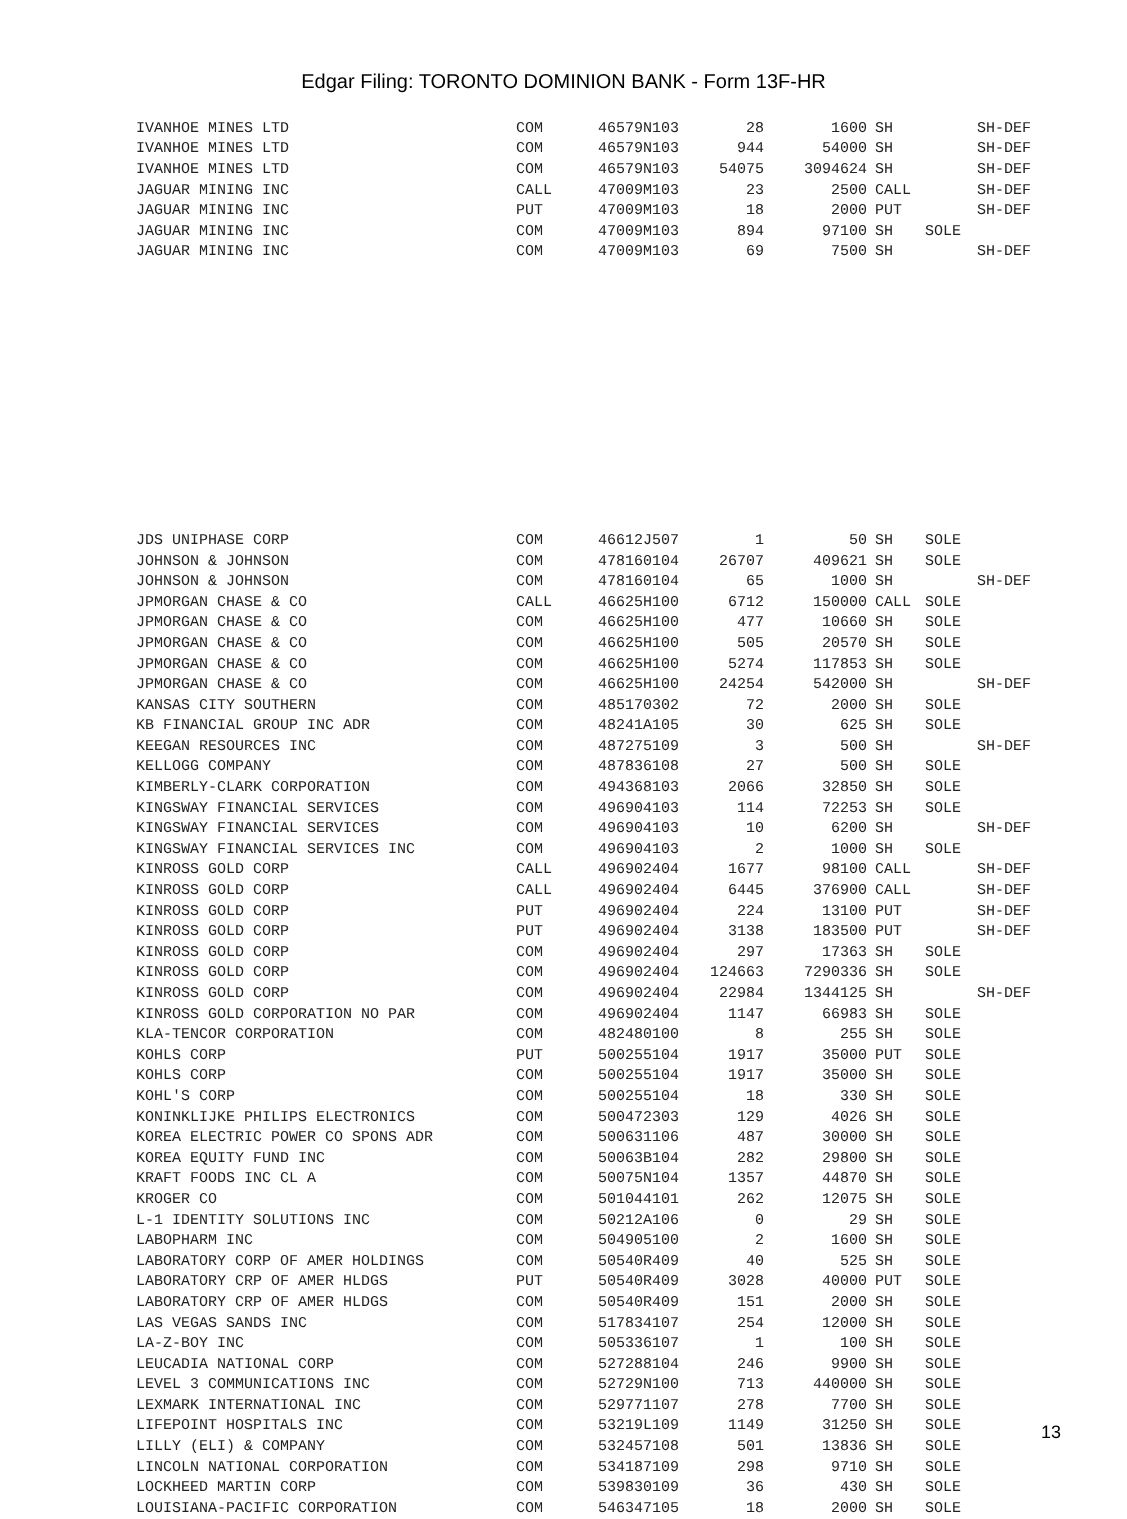Edgar Filing: TORONTO DOMINION BANK - Form 13F-HR
| IVANHOE MINES LTD | COM | 46579N103 | 28 | 1600 | SH | | SH-DEF |
| IVANHOE MINES LTD | COM | 46579N103 | 944 | 54000 | SH | | SH-DEF |
| IVANHOE MINES LTD | COM | 46579N103 | 54075 | 3094624 | SH | | SH-DEF |
| JAGUAR MINING INC | CALL | 47009M103 | 23 | 2500 | CALL | | SH-DEF |
| JAGUAR MINING INC | PUT | 47009M103 | 18 | 2000 | PUT | | SH-DEF |
| JAGUAR MINING INC | COM | 47009M103 | 894 | 97100 | SH | SOLE | |
| JAGUAR MINING INC | COM | 47009M103 | 69 | 7500 | SH | | SH-DEF |
| JDS UNIPHASE CORP | COM | 46612J507 | 1 | 50 | SH | SOLE | |
| JOHNSON & JOHNSON | COM | 478160104 | 26707 | 409621 | SH | SOLE | |
| JOHNSON & JOHNSON | COM | 478160104 | 65 | 1000 | SH | | SH-DEF |
| JPMORGAN CHASE & CO | CALL | 46625H100 | 6712 | 150000 | CALL | SOLE | |
| JPMORGAN CHASE & CO | COM | 46625H100 | 477 | 10660 | SH | SOLE | |
| JPMORGAN CHASE & CO | COM | 46625H100 | 505 | 20570 | SH | SOLE | |
| JPMORGAN CHASE & CO | COM | 46625H100 | 5274 | 117853 | SH | SOLE | |
| JPMORGAN CHASE & CO | COM | 46625H100 | 24254 | 542000 | SH | | SH-DEF |
| KANSAS CITY SOUTHERN | COM | 485170302 | 72 | 2000 | SH | SOLE | |
| KB FINANCIAL GROUP INC ADR | COM | 48241A105 | 30 | 625 | SH | SOLE | |
| KEEGAN RESOURCES INC | COM | 487275109 | 3 | 500 | SH | | SH-DEF |
| KELLOGG COMPANY | COM | 487836108 | 27 | 500 | SH | SOLE | |
| KIMBERLY-CLARK CORPORATION | COM | 494368103 | 2066 | 32850 | SH | SOLE | |
| KINGSWAY FINANCIAL SERVICES | COM | 496904103 | 114 | 72253 | SH | SOLE | |
| KINGSWAY FINANCIAL SERVICES | COM | 496904103 | 10 | 6200 | SH | | SH-DEF |
| KINGSWAY FINANCIAL SERVICES INC | COM | 496904103 | 2 | 1000 | SH | SOLE | |
| KINROSS GOLD CORP | CALL | 496902404 | 1677 | 98100 | CALL | | SH-DEF |
| KINROSS GOLD CORP | CALL | 496902404 | 6445 | 376900 | CALL | | SH-DEF |
| KINROSS GOLD CORP | PUT | 496902404 | 224 | 13100 | PUT | | SH-DEF |
| KINROSS GOLD CORP | PUT | 496902404 | 3138 | 183500 | PUT | | SH-DEF |
| KINROSS GOLD CORP | COM | 496902404 | 297 | 17363 | SH | SOLE | |
| KINROSS GOLD CORP | COM | 496902404 | 124663 | 7290336 | SH | SOLE | |
| KINROSS GOLD CORP | COM | 496902404 | 22984 | 1344125 | SH | | SH-DEF |
| KINROSS GOLD CORPORATION NO PAR | COM | 496902404 | 1147 | 66983 | SH | SOLE | |
| KLA-TENCOR CORPORATION | COM | 482480100 | 8 | 255 | SH | SOLE | |
| KOHLS CORP | PUT | 500255104 | 1917 | 35000 | PUT | SOLE | |
| KOHLS CORP | COM | 500255104 | 1917 | 35000 | SH | SOLE | |
| KOHL'S CORP | COM | 500255104 | 18 | 330 | SH | SOLE | |
| KONINKLIJKE PHILIPS ELECTRONICS | COM | 500472303 | 129 | 4026 | SH | SOLE | |
| KOREA ELECTRIC POWER CO SPONS ADR | COM | 500631106 | 487 | 30000 | SH | SOLE | |
| KOREA EQUITY FUND INC | COM | 50063B104 | 282 | 29800 | SH | SOLE | |
| KRAFT FOODS INC CL A | COM | 50075N104 | 1357 | 44870 | SH | SOLE | |
| KROGER CO | COM | 501044101 | 262 | 12075 | SH | SOLE | |
| L-1 IDENTITY SOLUTIONS INC | COM | 50212A106 | 0 | 29 | SH | SOLE | |
| LABOPHARM INC | COM | 504905100 | 2 | 1600 | SH | SOLE | |
| LABORATORY CORP OF AMER HOLDINGS | COM | 50540R409 | 40 | 525 | SH | SOLE | |
| LABORATORY CRP OF AMER HLDGS | PUT | 50540R409 | 3028 | 40000 | PUT | SOLE | |
| LABORATORY CRP OF AMER HLDGS | COM | 50540R409 | 151 | 2000 | SH | SOLE | |
| LAS VEGAS SANDS INC | COM | 517834107 | 254 | 12000 | SH | SOLE | |
| LA-Z-BOY INC | COM | 505336107 | 1 | 100 | SH | SOLE | |
| LEUCADIA NATIONAL CORP | COM | 527288104 | 246 | 9900 | SH | SOLE | |
| LEVEL 3 COMMUNICATIONS INC | COM | 52729N100 | 713 | 440000 | SH | SOLE | |
| LEXMARK INTERNATIONAL INC | COM | 529771107 | 278 | 7700 | SH | SOLE | |
| LIFEPOINT HOSPITALS INC | COM | 53219L109 | 1149 | 31250 | SH | SOLE | |
| LILLY (ELI) & COMPANY | COM | 532457108 | 501 | 13836 | SH | SOLE | |
| LINCOLN NATIONAL CORPORATION | COM | 534187109 | 298 | 9710 | SH | SOLE | |
| LOCKHEED MARTIN CORP | COM | 539830109 | 36 | 430 | SH | SOLE | |
| LOUISIANA-PACIFIC CORPORATION | COM | 546347105 | 18 | 2000 | SH | SOLE | |
13